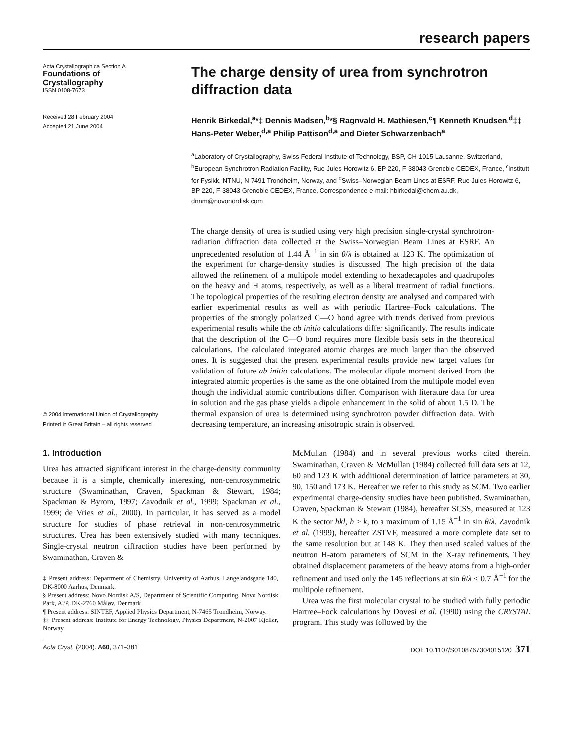research papers
Acta Crystallographica Section A
Foundations of
Crystallography
ISSN 0108-7673
Received 28 February 2004
Accepted 21 June 2004
© 2004 International Union of Crystallography
Printed in Great Britain – all rights reserved
The charge density of urea from synchrotron diffraction data
Henrik Birkedal,<sup>a</sup>*‡ Dennis Madsen,<sup>b</sup>*§ Ragnvald H. Mathiesen,<sup>c</sup>¶ Kenneth Knudsen,<sup>d</sup>‡‡ Hans-Peter Weber,<sup>d,a</sup> Philip Pattison<sup>d,a</sup> and Dieter Schwarzenbach<sup>a</sup>
<sup>a</sup> Laboratory of Crystallography, Swiss Federal Institute of Technology, BSP, CH-1015 Lausanne, Switzerland, <sup>b</sup>European Synchrotron Radiation Facility, Rue Jules Horowitz 6, BP 220, F-38043 Grenoble CEDEX, France, <sup>c</sup>Institutt for Fysikk, NTNU, N-7491 Trondheim, Norway, and <sup>d</sup>Swiss–Norwegian Beam Lines at ESRF, Rue Jules Horowitz 6, BP 220, F-38043 Grenoble CEDEX, France. Correspondence e-mail: hbirkedal@chem.au.dk, dnnm@novonordisk.com
The charge density of urea is studied using very high precision single-crystal synchrotron-radiation diffraction data collected at the Swiss–Norwegian Beam Lines at ESRF. An unprecedented resolution of 1.44 Å<sup>−1</sup> in sin θ/λ is obtained at 123 K. The optimization of the experiment for charge-density studies is discussed. The high precision of the data allowed the refinement of a multipole model extending to hexadecapoles and quadrupoles on the heavy and H atoms, respectively, as well as a liberal treatment of radial functions. The topological properties of the resulting electron density are analysed and compared with earlier experimental results as well as with periodic Hartree–Fock calculations. The properties of the strongly polarized C—O bond agree with trends derived from previous experimental results while the ab initio calculations differ significantly. The results indicate that the description of the C—O bond requires more flexible basis sets in the theoretical calculations. The calculated integrated atomic charges are much larger than the observed ones. It is suggested that the present experimental results provide new target values for validation of future ab initio calculations. The molecular dipole moment derived from the integrated atomic properties is the same as the one obtained from the multipole model even though the individual atomic contributions differ. Comparison with literature data for urea in solution and the gas phase yields a dipole enhancement in the solid of about 1.5 D. The thermal expansion of urea is determined using synchrotron powder diffraction data. With decreasing temperature, an increasing anisotropic strain is observed.
1. Introduction
Urea has attracted significant interest in the charge-density community because it is a simple, chemically interesting, non-centrosymmetric structure (Swaminathan, Craven, Spackman & Stewart, 1984; Spackman & Byrom, 1997; Zavodnik et al., 1999; Spackman et al., 1999; de Vries et al., 2000). In particular, it has served as a model structure for studies of phase retrieval in non-centrosymmetric structures. Urea has been extensively studied with many techniques. Single-crystal neutron diffraction studies have been performed by Swaminathan, Craven &
‡ Present address: Department of Chemistry, University of Aarhus, Langelandsgade 140, DK-8000 Aarhus, Denmark.
§ Present address: Novo Nordisk A/S, Department of Scientific Computing, Novo Nordisk Park, A2P, DK-2760 Måløv, Denmark
¶ Present address: SINTEF, Applied Physics Department, N-7465 Trondheim, Norway.
‡‡ Present address: Institute for Energy Technology, Physics Department, N-2007 Kjeller, Norway.
McMullan (1984) and in several previous works cited therein. Swaminathan, Craven & McMullan (1984) collected full data sets at 12, 60 and 123 K with additional determination of lattice parameters at 30, 90, 150 and 173 K. Hereafter we refer to this study as SCM. Two earlier experimental charge-density studies have been published. Swaminathan, Craven, Spackman & Stewart (1984), hereafter SCSS, measured at 123 K the sector hkl, h ≥ k, to a maximum of 1.15 Å<sup>−1</sup> in sin θ/λ. Zavodnik et al. (1999), hereafter ZSTVF, measured a more complete data set to the same resolution but at 148 K. They then used scaled values of the neutron H-atom parameters of SCM in the X-ray refinements. They obtained displacement parameters of the heavy atoms from a high-order refinement and used only the 145 reflections at sin θ/λ ≤ 0.7 Å<sup>−1</sup> for the multipole refinement.
Urea was the first molecular crystal to be studied with fully periodic Hartree–Fock calculations by Dovesi et al. (1990) using the CRYSTAL program. This study was followed by the
Acta Cryst. (2004). A60, 371–381 DOI: 10.1107/S0108767304015120 371